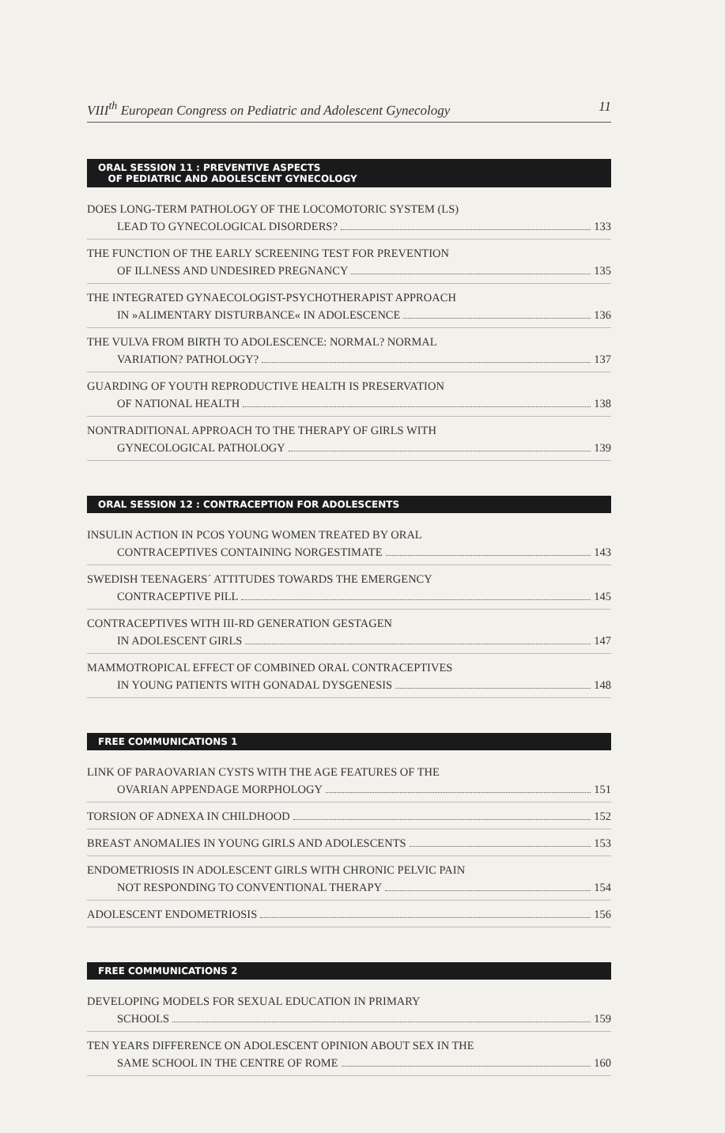VIII<sup>th</sup> European Congress on Pediatric and Adolescent Gynecology 11
ORAL SESSION 11 : PREVENTIVE ASPECTS
OF PEDIATRIC AND ADOLESCENT GYNECOLOGY
DOES LONG-TERM PATHOLOGY OF THE LOCOMOTORIC SYSTEM (LS)
LEAD TO GYNECOLOGICAL DISORDERS? 133
THE FUNCTION OF THE EARLY SCREENING TEST FOR PREVENTION
OF ILLNESS AND UNDESIRED PREGNANCY 135
THE INTEGRATED GYNAECOLOGIST-PSYCHOTHERAPIST APPROACH
IN »ALIMENTARY DISTURBANCE« IN ADOLESCENCE 136
THE VULVA FROM BIRTH TO ADOLESCENCE: NORMAL? NORMAL
VARIATION? PATHOLOGY? 137
GUARDING OF YOUTH REPRODUCTIVE HEALTH IS PRESERVATION
OF NATIONAL HEALTH 138
NONTRADITIONAL APPROACH TO THE THERAPY OF GIRLS WITH
GYNECOLOGICAL PATHOLOGY 139
ORAL SESSION 12 : CONTRACEPTION FOR ADOLESCENTS
INSULIN ACTION IN PCOS YOUNG WOMEN TREATED BY ORAL
CONTRACEPTIVES CONTAINING NORGESTIMATE 143
SWEDISH TEENAGERS´ ATTITUDES TOWARDS THE EMERGENCY
CONTRACEPTIVE PILL 145
CONTRACEPTIVES WITH III-RD GENERATION GESTAGEN
IN ADOLESCENT GIRLS 147
MAMMOTROPICAL EFFECT OF COMBINED ORAL CONTRACEPTIVES
IN YOUNG PATIENTS WITH GONADAL DYSGENESIS 148
FREE COMMUNICATIONS 1
LINK OF PARAOVARIAN CYSTS WITH THE AGE FEATURES OF THE
OVARIAN APPENDAGE MORPHOLOGY 151
TORSION OF ADNEXA IN CHILDHOOD 152
BREAST ANOMALIES IN YOUNG GIRLS AND ADOLESCENTS 153
ENDOMETRIOSIS IN ADOLESCENT GIRLS WITH CHRONIC PELVIC PAIN
NOT RESPONDING TO CONVENTIONAL THERAPY 154
ADOLESCENT ENDOMETRIOSIS 156
FREE COMMUNICATIONS 2
DEVELOPING MODELS FOR SEXUAL EDUCATION IN PRIMARY
SCHOOLS 159
TEN YEARS DIFFERENCE ON ADOLESCENT OPINION ABOUT SEX IN THE
SAME SCHOOL IN THE CENTRE OF ROME 160